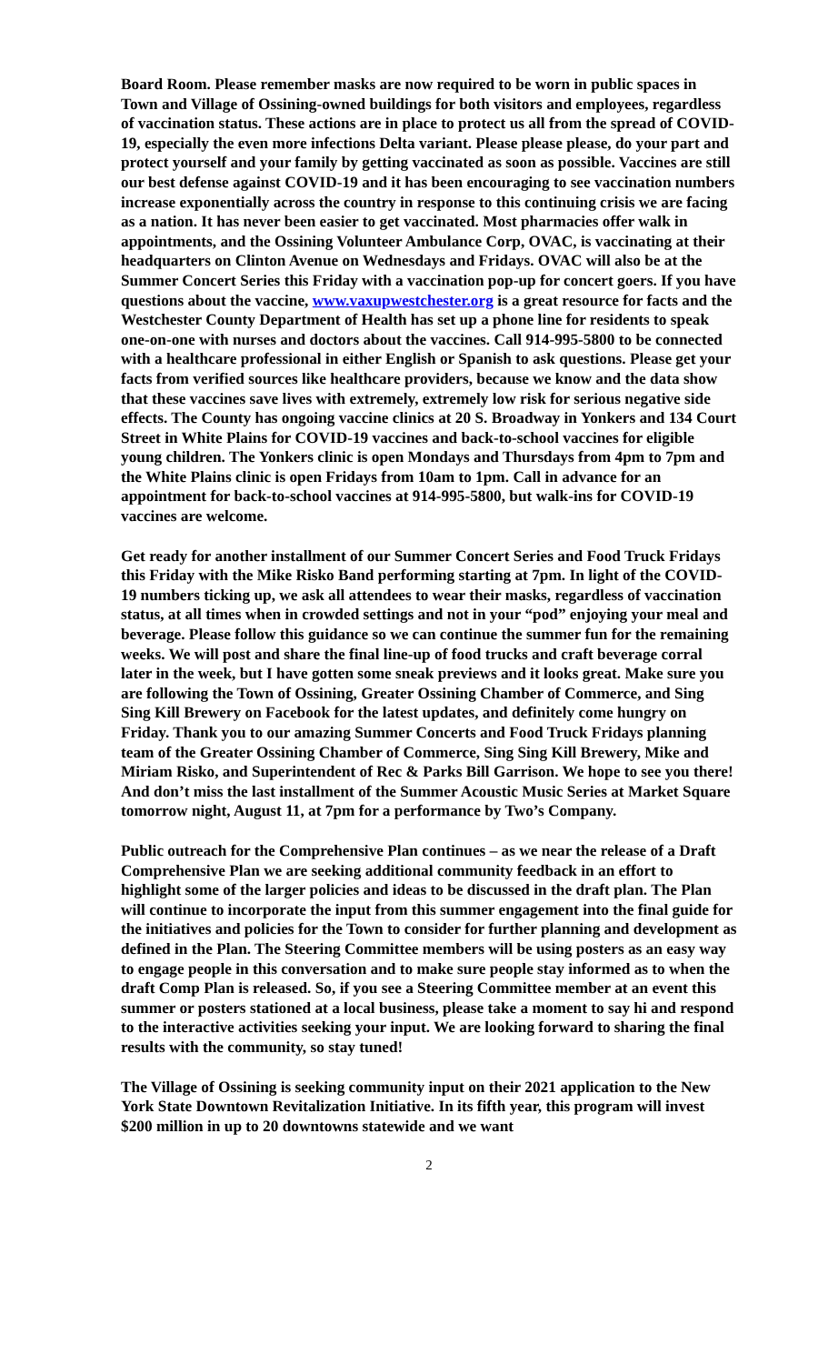Board Room. Please remember masks are now required to be worn in public spaces in Town and Village of Ossining-owned buildings for both visitors and employees, regardless of vaccination status. These actions are in place to protect us all from the spread of COVID-19, especially the even more infections Delta variant. Please please please, do your part and protect yourself and your family by getting vaccinated as soon as possible. Vaccines are still our best defense against COVID-19 and it has been encouraging to see vaccination numbers increase exponentially across the country in response to this continuing crisis we are facing as a nation. It has never been easier to get vaccinated. Most pharmacies offer walk in appointments, and the Ossining Volunteer Ambulance Corp, OVAC, is vaccinating at their headquarters on Clinton Avenue on Wednesdays and Fridays. OVAC will also be at the Summer Concert Series this Friday with a vaccination pop-up for concert goers. If you have questions about the vaccine, www.vaxupwestchester.org is a great resource for facts and the Westchester County Department of Health has set up a phone line for residents to speak one-on-one with nurses and doctors about the vaccines. Call 914-995-5800 to be connected with a healthcare professional in either English or Spanish to ask questions. Please get your facts from verified sources like healthcare providers, because we know and the data show that these vaccines save lives with extremely, extremely low risk for serious negative side effects. The County has ongoing vaccine clinics at 20 S. Broadway in Yonkers and 134 Court Street in White Plains for COVID-19 vaccines and back-to-school vaccines for eligible young children. The Yonkers clinic is open Mondays and Thursdays from 4pm to 7pm and the White Plains clinic is open Fridays from 10am to 1pm. Call in advance for an appointment for back-to-school vaccines at 914-995-5800, but walk-ins for COVID-19 vaccines are welcome.
Get ready for another installment of our Summer Concert Series and Food Truck Fridays this Friday with the Mike Risko Band performing starting at 7pm. In light of the COVID-19 numbers ticking up, we ask all attendees to wear their masks, regardless of vaccination status, at all times when in crowded settings and not in your “pod” enjoying your meal and beverage. Please follow this guidance so we can continue the summer fun for the remaining weeks. We will post and share the final line-up of food trucks and craft beverage corral later in the week, but I have gotten some sneak previews and it looks great. Make sure you are following the Town of Ossining, Greater Ossining Chamber of Commerce, and Sing Sing Kill Brewery on Facebook for the latest updates, and definitely come hungry on Friday. Thank you to our amazing Summer Concerts and Food Truck Fridays planning team of the Greater Ossining Chamber of Commerce, Sing Sing Kill Brewery, Mike and Miriam Risko, and Superintendent of Rec & Parks Bill Garrison. We hope to see you there! And don’t miss the last installment of the Summer Acoustic Music Series at Market Square tomorrow night, August 11, at 7pm for a performance by Two’s Company.
Public outreach for the Comprehensive Plan continues – as we near the release of a Draft Comprehensive Plan we are seeking additional community feedback in an effort to highlight some of the larger policies and ideas to be discussed in the draft plan. The Plan will continue to incorporate the input from this summer engagement into the final guide for the initiatives and policies for the Town to consider for further planning and development as defined in the Plan. The Steering Committee members will be using posters as an easy way to engage people in this conversation and to make sure people stay informed as to when the draft Comp Plan is released. So, if you see a Steering Committee member at an event this summer or posters stationed at a local business, please take a moment to say hi and respond to the interactive activities seeking your input. We are looking forward to sharing the final results with the community, so stay tuned!
The Village of Ossining is seeking community input on their 2021 application to the New York State Downtown Revitalization Initiative. In its fifth year, this program will invest $200 million in up to 20 downtowns statewide and we want
2